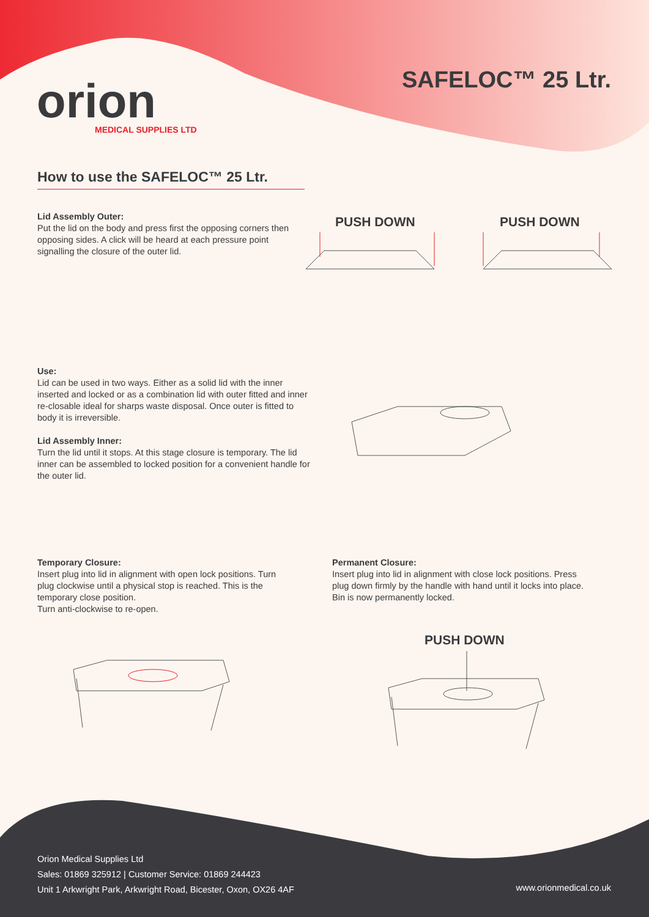orion
MEDICAL SUPPLIES LTD
SAFELOC™ 25 Ltr.
How to use the SAFELOC™ 25 Ltr.
Lid Assembly Outer:
Put the lid on the body and press first the opposing corners then opposing sides. A click will be heard at each pressure point signalling the closure of the outer lid.
PUSH DOWN PUSH DOWN
Use:
Lid can be used in two ways. Either as a solid lid with the inner inserted and locked or as a combination lid with outer fitted and inner re-closable ideal for sharps waste disposal. Once outer is fitted to body it is irreversible.
Lid Assembly Inner:
Turn the lid until it stops. At this stage closure is temporary. The lid inner can be assembled to locked position for a convenient handle for the outer lid.
Temporary Closure:
Insert plug into lid in alignment with open lock positions. Turn plug clockwise until a physical stop is reached. This is the temporary close position.
Turn anti-clockwise to re-open.
Permanent Closure:
Insert plug into lid in alignment with close lock positions. Press plug down firmly by the handle with hand until it locks into place.
Bin is now permanently locked.
PUSH DOWN
Orion Medical Supplies Ltd
Sales: 01869 325912 | Customer Service: 01869 244423
Unit 1 Arkwright Park, Arkwright Road, Bicester, Oxon, OX26 4AF
www.orionmedical.co.uk